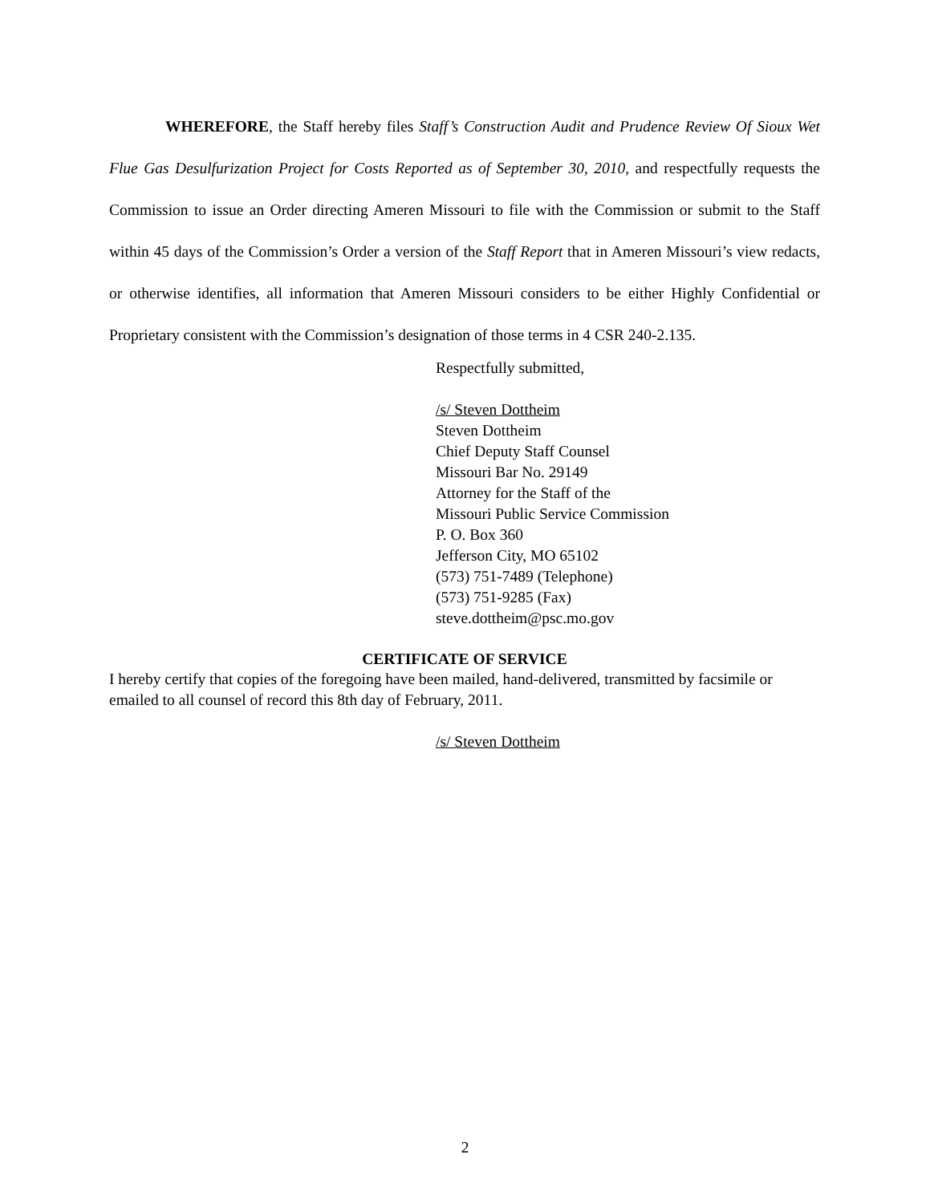WHEREFORE, the Staff hereby files Staff’s Construction Audit and Prudence Review Of Sioux Wet Flue Gas Desulfurization Project for Costs Reported as of September 30, 2010, and respectfully requests the Commission to issue an Order directing Ameren Missouri to file with the Commission or submit to the Staff within 45 days of the Commission’s Order a version of the Staff Report that in Ameren Missouri’s view redacts, or otherwise identifies, all information that Ameren Missouri considers to be either Highly Confidential or Proprietary consistent with the Commission’s designation of those terms in 4 CSR 240-2.135.
Respectfully submitted,
/s/ Steven Dottheim
Steven Dottheim
Chief Deputy Staff Counsel
Missouri Bar No. 29149
Attorney for the Staff of the
Missouri Public Service Commission
P. O. Box 360
Jefferson City, MO 65102
(573) 751-7489 (Telephone)
(573) 751-9285 (Fax)
steve.dottheim@psc.mo.gov
CERTIFICATE OF SERVICE
I hereby certify that copies of the foregoing have been mailed, hand-delivered, transmitted by facsimile or emailed to all counsel of record this 8th day of February, 2011.
/s/ Steven Dottheim
2